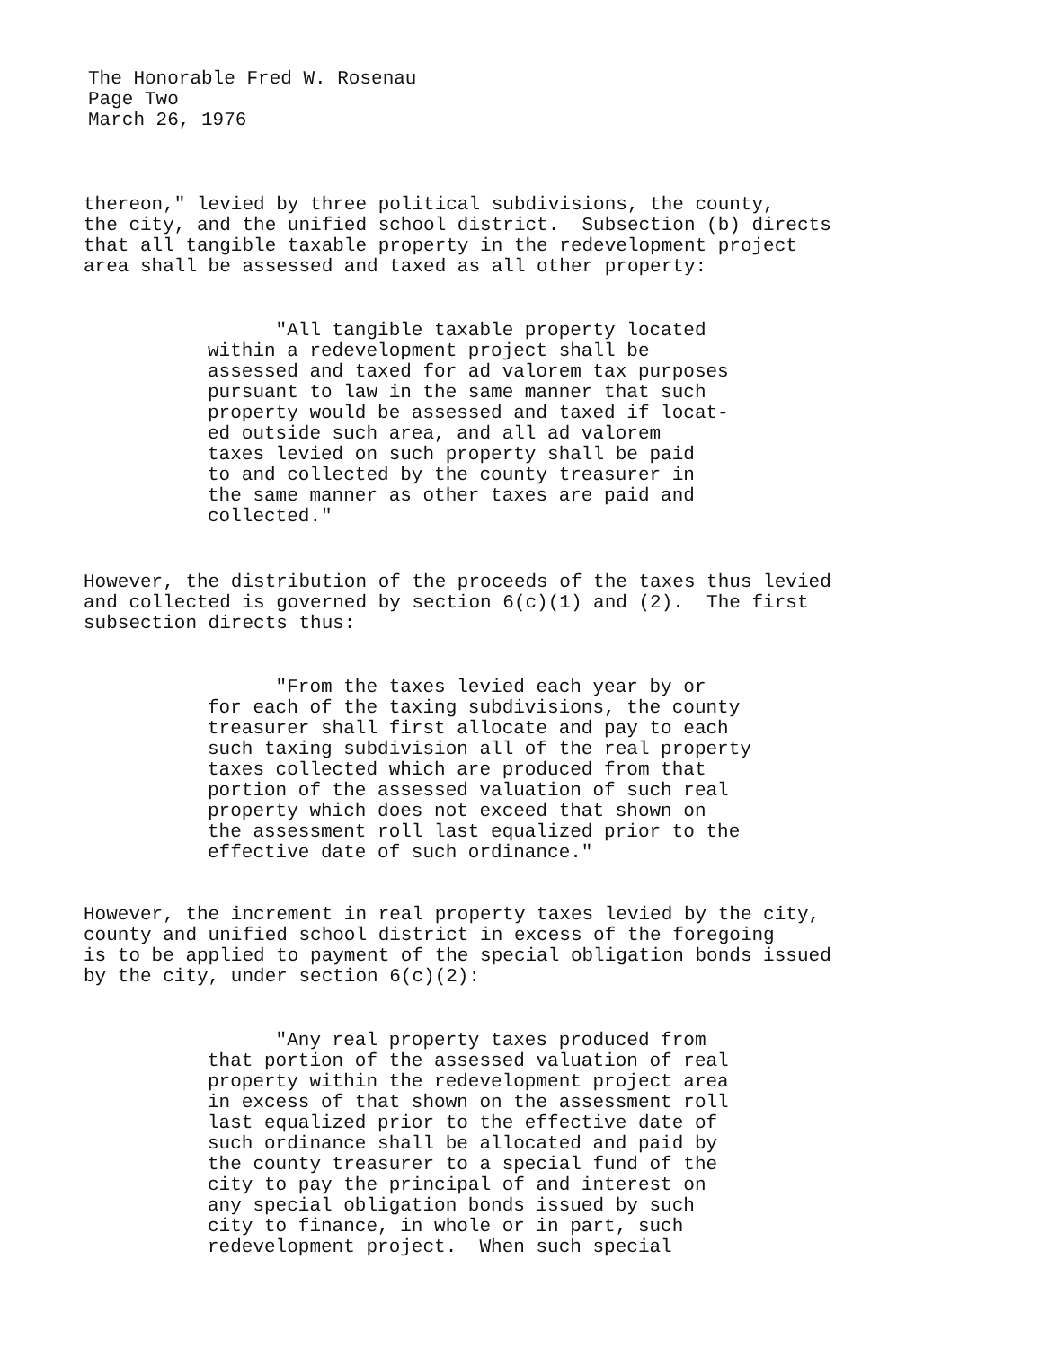The Honorable Fred W. Rosenau
Page Two
March 26, 1976
thereon," levied by three political subdivisions, the county,
the city, and the unified school district. Subsection (b) directs
that all tangible taxable property in the redevelopment project
area shall be assessed and taxed as all other property:
"All tangible taxable property located
within a redevelopment project shall be
assessed and taxed for ad valorem tax purposes
pursuant to law in the same manner that such
property would be assessed and taxed if locat-
ed outside such area, and all ad valorem
taxes levied on such property shall be paid
to and collected by the county treasurer in
the same manner as other taxes are paid and
collected."
However, the distribution of the proceeds of the taxes thus levied
and collected is governed by section 6(c)(1) and (2). The first
subsection directs thus:
"From the taxes levied each year by or
for each of the taxing subdivisions, the county
treasurer shall first allocate and pay to each
such taxing subdivision all of the real property
taxes collected which are produced from that
portion of the assessed valuation of such real
property which does not exceed that shown on
the assessment roll last equalized prior to the
effective date of such ordinance."
However, the increment in real property taxes levied by the city,
county and unified school district in excess of the foregoing
is to be applied to payment of the special obligation bonds issued
by the city, under section 6(c)(2):
"Any real property taxes produced from
that portion of the assessed valuation of real
property within the redevelopment project area
in excess of that shown on the assessment roll
last equalized prior to the effective date of
such ordinance shall be allocated and paid by
the county treasurer to a special fund of the
city to pay the principal of and interest on
any special obligation bonds issued by such
city to finance, in whole or in part, such
redevelopment project. When such special